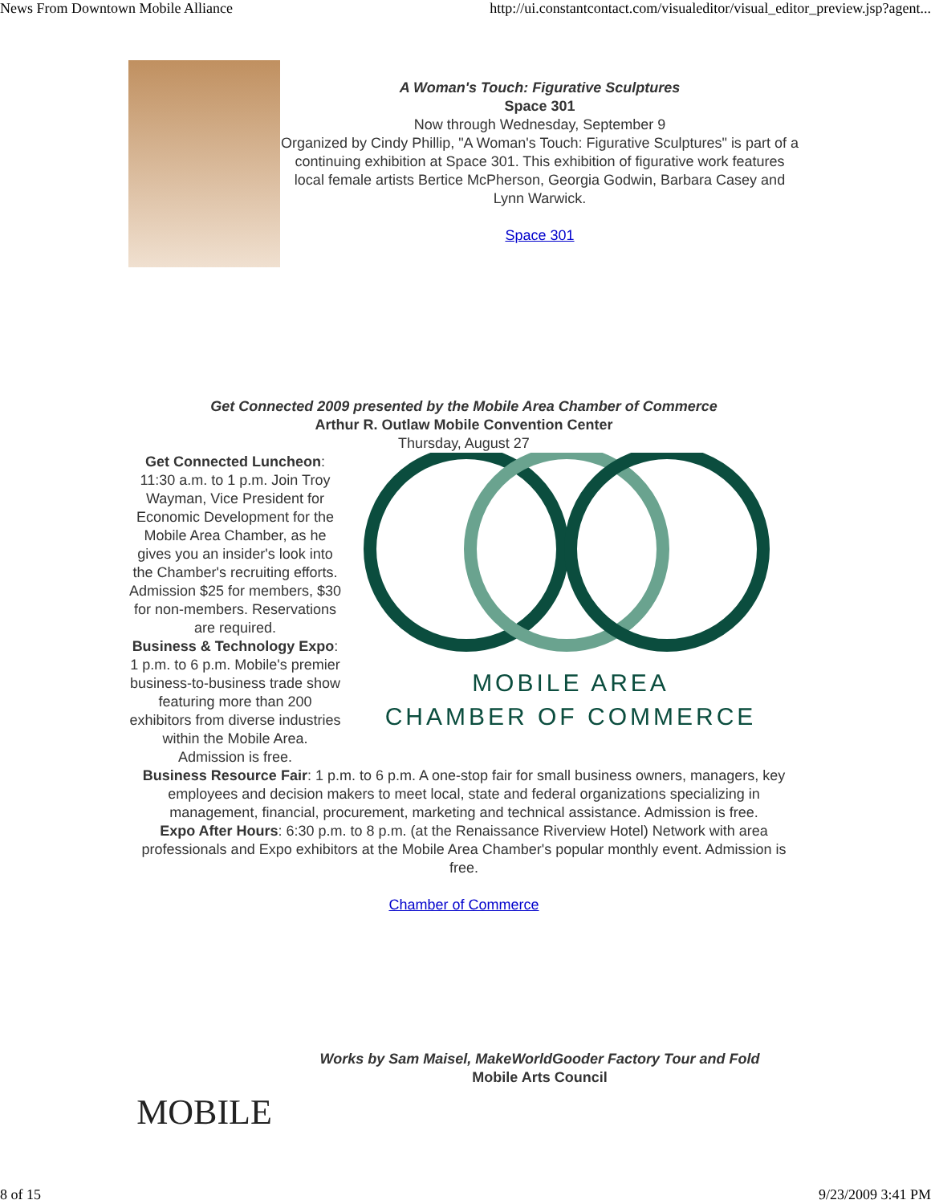News From Downtown Mobile Alliance http://ui.constantcontact.com/visualeditor/visual_editor_preview.jsp?agent...
A Woman's Touch: Figurative Sculptures
Space 301
Now through Wednesday, September 9
Organized by Cindy Phillip, "A Woman's Touch: Figurative Sculptures" is part of a continuing exhibition at Space 301. This exhibition of figurative work features local female artists Bertice McPherson, Georgia Godwin, Barbara Casey and Lynn Warwick.
Space 301
Get Connected 2009 presented by the Mobile Area Chamber of Commerce
Arthur R. Outlaw Mobile Convention Center
Thursday, August 27
Get Connected Luncheon: 11:30 a.m. to 1 p.m. Join Troy Wayman, Vice President for Economic Development for the Mobile Area Chamber, as he gives you an insider's look into the Chamber's recruiting efforts. Admission $25 for members, $30 for non-members. Reservations are required.
Business & Technology Expo: 1 p.m. to 6 p.m. Mobile's premier business-to-business trade show featuring more than 200 exhibitors from diverse industries within the Mobile Area. Admission is free.
MOBILE AREA
CHAMBER OF COMMERCE
Business Resource Fair: 1 p.m. to 6 p.m. A one-stop fair for small business owners, managers, key employees and decision makers to meet local, state and federal organizations specializing in management, financial, procurement, marketing and technical assistance. Admission is free.
Expo After Hours: 6:30 p.m. to 8 p.m. (at the Renaissance Riverview Hotel) Network with area professionals and Expo exhibitors at the Mobile Area Chamber's popular monthly event. Admission is free.
Chamber of Commerce
MOBILE
Works by Sam Maisel, MakeWorldGooder Factory Tour and Fold
Mobile Arts Council
8 of 15 9/23/2009 3:41 PM